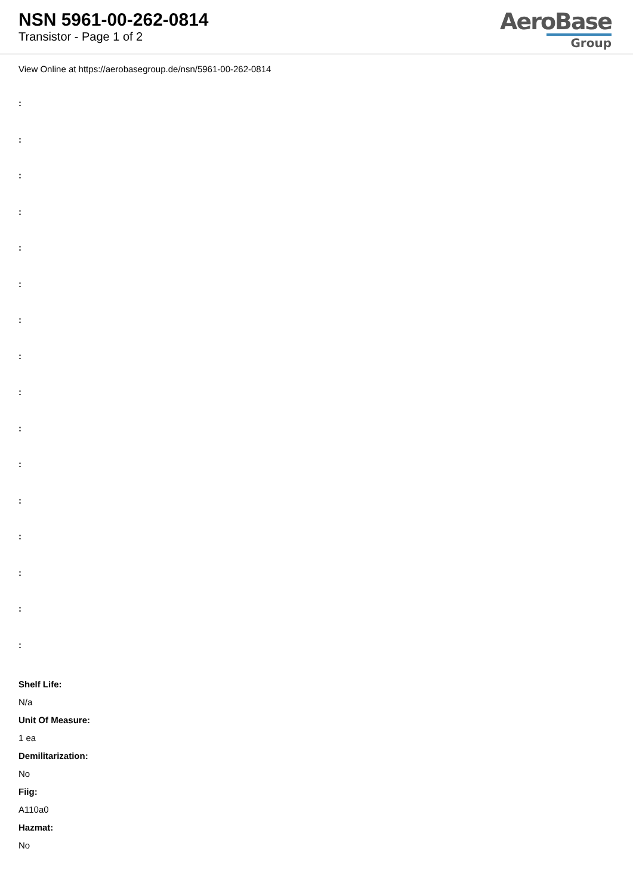NSN 5961-00-262-0814
Transistor - Page 1 of 2
AeroBase
Group
View Online at https://aerobasegroup.de/nsn/5961-00-262-0814
:
:
:
:
:
:
:
:
:
:
:
:
:
:
:
:
Shelf Life:
N/a
Unit Of Measure:
1 ea
Demilitarization:
No
Fiig:
A110a0
Hazmat:
No